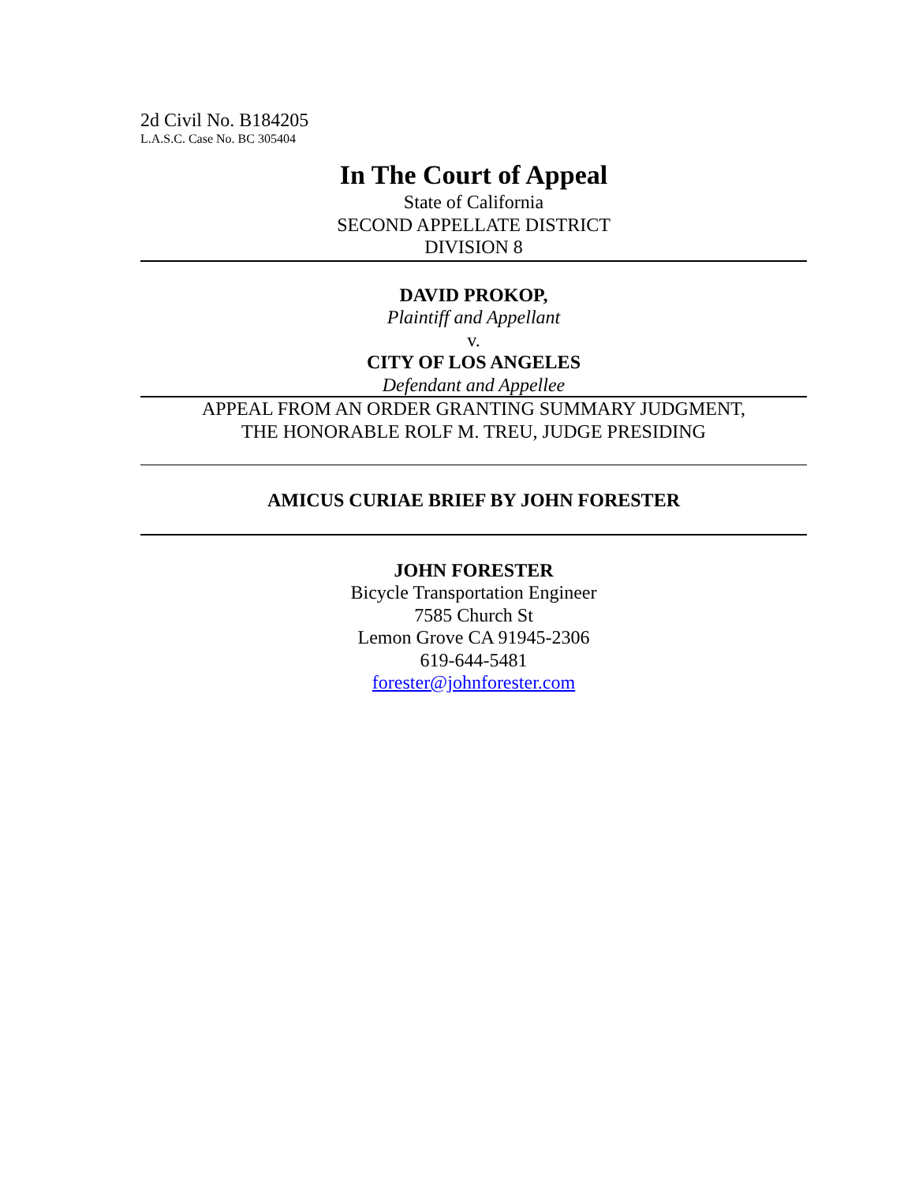2d Civil No. B184205
L.A.S.C. Case No. BC 305404
In The Court of Appeal
State of California
SECOND APPELLATE DISTRICT
DIVISION 8
DAVID PROKOP,
Plaintiff and Appellant
v.
CITY OF LOS ANGELES
Defendant and Appellee
APPEAL FROM AN ORDER GRANTING SUMMARY JUDGMENT,
THE HONORABLE ROLF M. TREU, JUDGE PRESIDING
AMICUS CURIAE BRIEF BY JOHN FORESTER
JOHN FORESTER
Bicycle Transportation Engineer
7585 Church St
Lemon Grove CA 91945-2306
619-644-5481
forester@johnforester.com